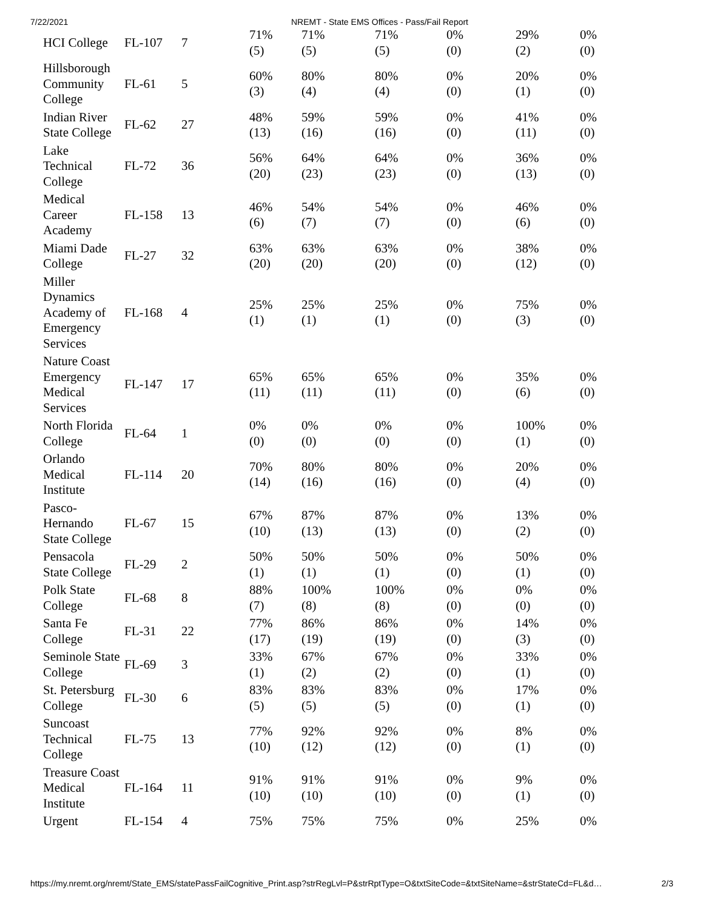7/22/2021 NREMT - State EMS Offices - Pass/Fail Report
| HCI College | FL-107 | 7 | 71% (5) | 71% (5) | 71% (5) | 0% (0) | 29% (2) | 0% (0) |
| Hillsborough Community College | FL-61 | 5 | 60% (3) | 80% (4) | 80% (4) | 0% (0) | 20% (1) | 0% (0) |
| Indian River State College | FL-62 | 27 | 48% (13) | 59% (16) | 59% (16) | 0% (0) | 41% (11) | 0% (0) |
| Lake Technical College | FL-72 | 36 | 56% (20) | 64% (23) | 64% (23) | 0% (0) | 36% (13) | 0% (0) |
| Medical Career Academy | FL-158 | 13 | 46% (6) | 54% (7) | 54% (7) | 0% (0) | 46% (6) | 0% (0) |
| Miami Dade College | FL-27 | 32 | 63% (20) | 63% (20) | 63% (20) | 0% (0) | 38% (12) | 0% (0) |
| Miller Dynamics Academy of Emergency Services | FL-168 | 4 | 25% (1) | 25% (1) | 25% (1) | 0% (0) | 75% (3) | 0% (0) |
| Nature Coast Emergency Medical Services | FL-147 | 17 | 65% (11) | 65% (11) | 65% (11) | 0% (0) | 35% (6) | 0% (0) |
| North Florida College | FL-64 | 1 | 0% (0) | 0% (0) | 0% (0) | 0% (0) | 100% (1) | 0% (0) |
| Orlando Medical Institute | FL-114 | 20 | 70% (14) | 80% (16) | 80% (16) | 0% (0) | 20% (4) | 0% (0) |
| Pasco-Hernando State College | FL-67 | 15 | 67% (10) | 87% (13) | 87% (13) | 0% (0) | 13% (2) | 0% (0) |
| Pensacola State College | FL-29 | 2 | 50% (1) | 50% (1) | 50% (1) | 0% (0) | 50% (1) | 0% (0) |
| Polk State College | FL-68 | 8 | 88% (7) | 100% (8) | 100% (8) | 0% (0) | 0% (0) | 0% (0) |
| Santa Fe College | FL-31 | 22 | 77% (17) | 86% (19) | 86% (19) | 0% (0) | 14% (3) | 0% (0) |
| Seminole State College | FL-69 | 3 | 33% (1) | 67% (2) | 67% (2) | 0% (0) | 33% (1) | 0% (0) |
| St. Petersburg College | FL-30 | 6 | 83% (5) | 83% (5) | 83% (5) | 0% (0) | 17% (1) | 0% (0) |
| Suncoast Technical College | FL-75 | 13 | 77% (10) | 92% (12) | 92% (12) | 0% (0) | 8% (1) | 0% (0) |
| Treasure Coast Medical Institute | FL-164 | 11 | 91% (10) | 91% (10) | 91% (10) | 0% (0) | 9% (1) | 0% (0) |
| Urgent | FL-154 | 4 | 75% | 75% | 75% | 0% | 25% | 0% |
https://my.nremt.org/nremt/State_EMS/statePassFailCognitive_Print.asp?strRegLvl=P&strRptType=O&txtSiteCode=&txtSiteName=&strStateCd=FL&d… 2/3